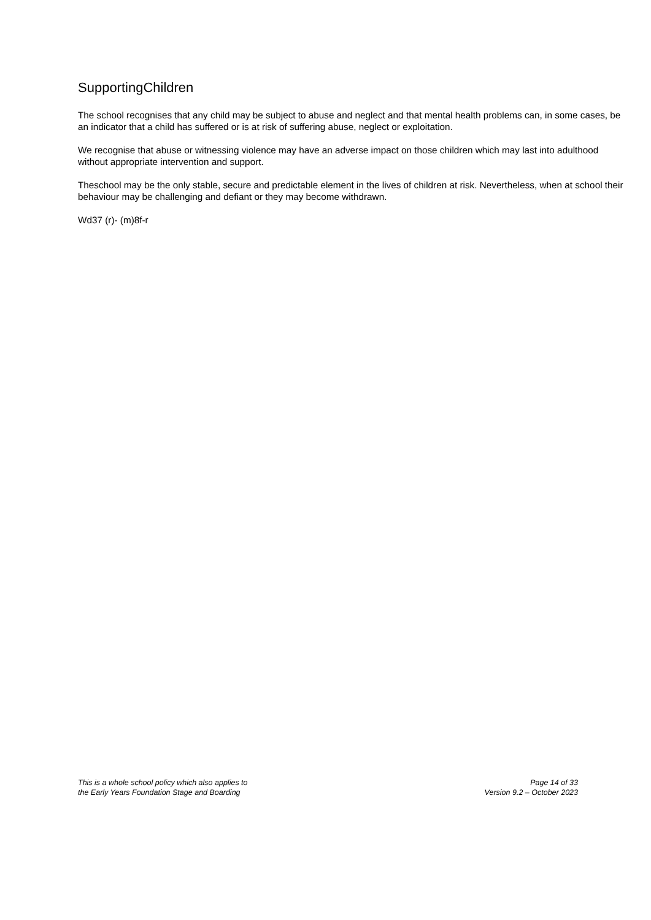SupportingChildren
The school recognises that any child may be subject to abuse and neglect and that mental health problems can, in some cases, be an indicator that a child has suffered or is at risk of suffering abuse, neglect or exploitation.
We recognise that abuse or witnessing violence may have an adverse impact on those children which may last into adulthood without appropriate intervention and support.
Theschool may be the only stable, secure and predictable element in the lives of children at risk. Nevertheless, when at school their behaviour may be challenging and defiant or they may become withdrawn.
Wd37 (r)- (m)8f-r
This is a whole school policy which also applies to
the Early Years Foundation Stage and Boarding
Page 14 of 33
Version 9.2 – October 2023